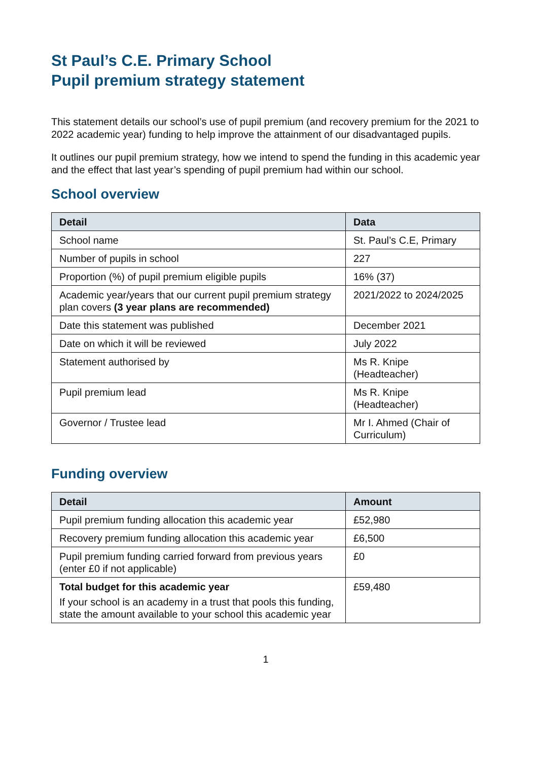St Paul’s C.E. Primary School
Pupil premium strategy statement
This statement details our school’s use of pupil premium (and recovery premium for the 2021 to 2022 academic year) funding to help improve the attainment of our disadvantaged pupils.
It outlines our pupil premium strategy, how we intend to spend the funding in this academic year and the effect that last year’s spending of pupil premium had within our school.
School overview
| Detail | Data |
| --- | --- |
| School name | St. Paul’s C.E, Primary |
| Number of pupils in school | 227 |
| Proportion (%) of pupil premium eligible pupils | 16% (37) |
| Academic year/years that our current pupil premium strategy plan covers (3 year plans are recommended) | 2021/2022 to 2024/2025 |
| Date this statement was published | December 2021 |
| Date on which it will be reviewed | July 2022 |
| Statement authorised by | Ms R. Knipe (Headteacher) |
| Pupil premium lead | Ms R. Knipe (Headteacher) |
| Governor / Trustee lead | Mr I. Ahmed (Chair of Curriculum) |
Funding overview
| Detail | Amount |
| --- | --- |
| Pupil premium funding allocation this academic year | £52,980 |
| Recovery premium funding allocation this academic year | £6,500 |
| Pupil premium funding carried forward from previous years (enter £0 if not applicable) | £0 |
| Total budget for this academic year If your school is an academy in a trust that pools this funding, state the amount available to your school this academic year | £59,480 |
1